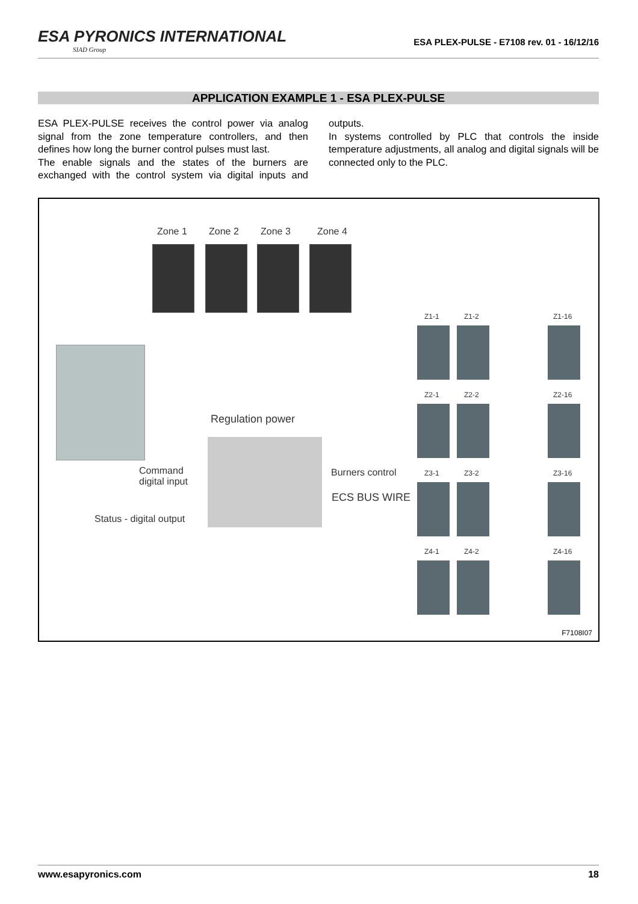ESA PYRONICS INTERNATIONAL
SIAD Group
ESA PLEX-PULSE - E7108 rev. 01 - 16/12/16
APPLICATION EXAMPLE 1 - ESA PLEX-PULSE
ESA PLEX-PULSE receives the control power via analog signal from the zone temperature controllers, and then defines how long the burner control pulses must last.
The enable signals and the states of the burners are exchanged with the control system via digital inputs and outputs.
In systems controlled by PLC that controls the inside temperature adjustments, all analog and digital signals will be connected only to the PLC.
Zone 1 Zone 2 Zone 3 Zone 4
Regulation power
Command
digital input
Status - digital output
Burners control
ECS BUS WIRE
Z1-1 Z1-2 Z1-16
Z2-1 Z2-2 Z2-16
Z3-1 Z3-2 Z3-16
Z4-1 Z4-2 Z4-16
F7108I07
www.esapyronics.com 18